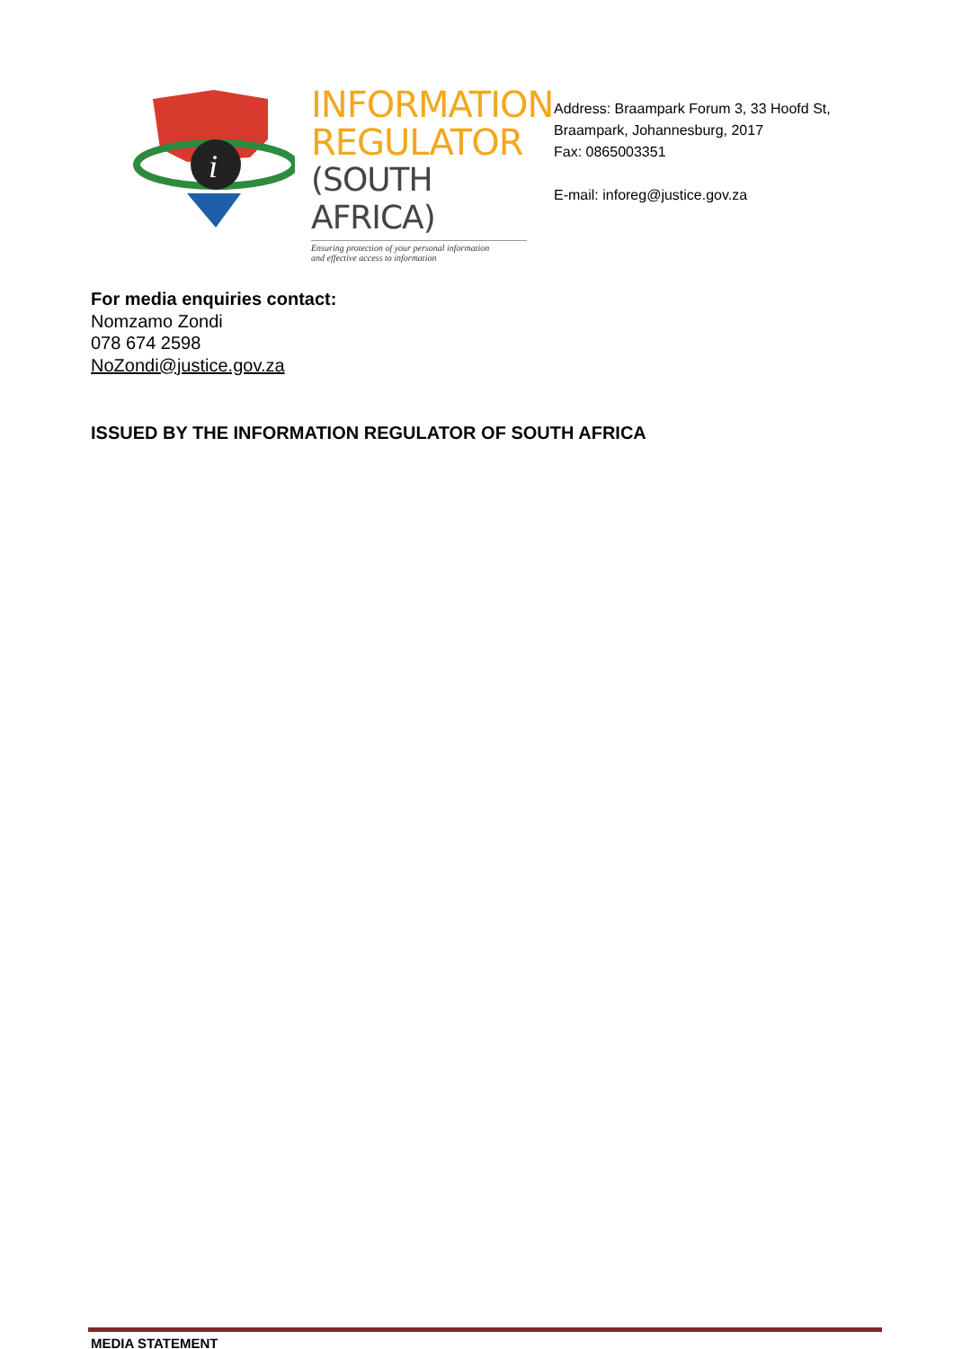i
INFORMATION
REGULATOR
(SOUTH AFRICA)
Ensuring protection of your personal information
and effective access to information
Address: Braampark Forum 3, 33 Hoofd St,
Braampark, Johannesburg, 2017
Fax: 0865003351
E-mail: inforeg@justice.gov.za
For media enquiries contact:
Nomzamo Zondi
078 674 2598
NoZondi@justice.gov.za
ISSUED BY THE INFORMATION REGULATOR OF SOUTH AFRICA
MEDIA STATEMENT